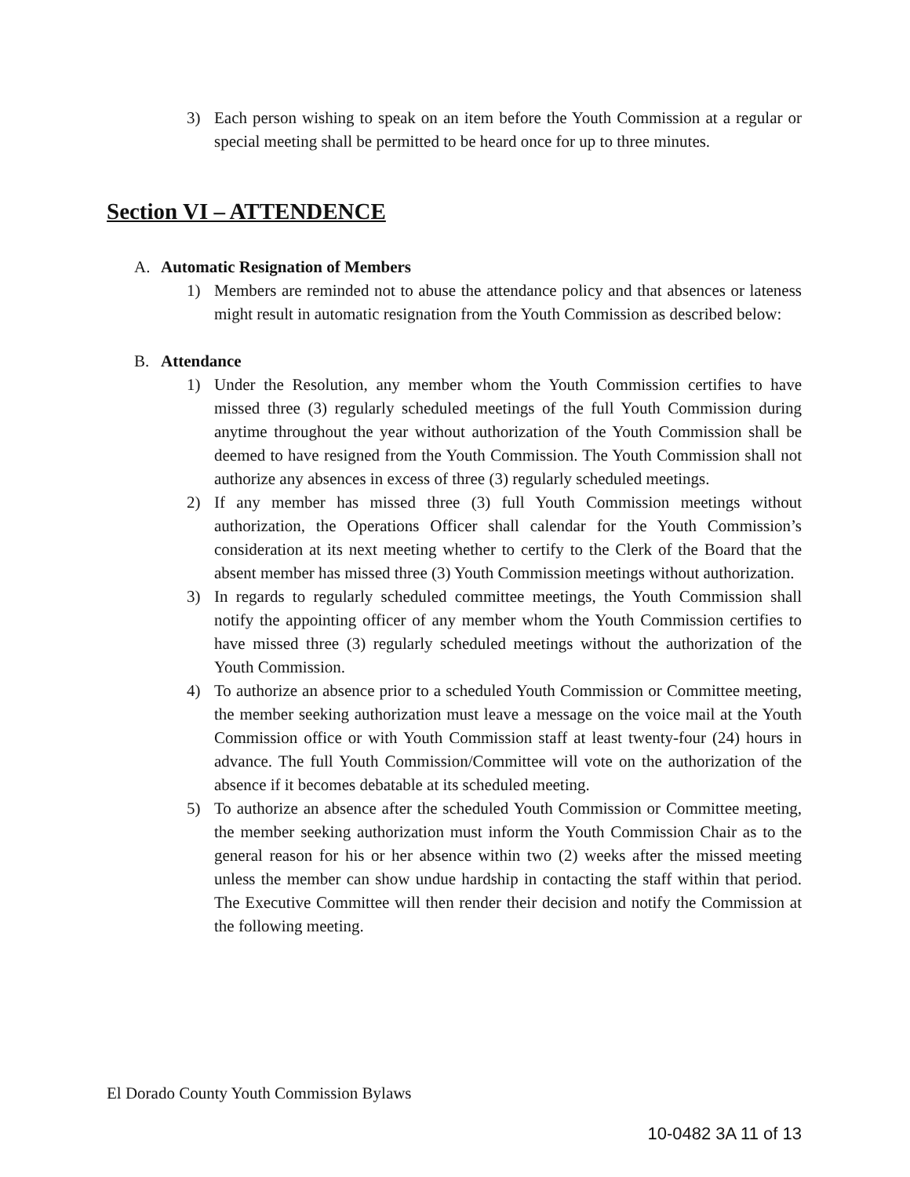3) Each person wishing to speak on an item before the Youth Commission at a regular or special meeting shall be permitted to be heard once for up to three minutes.
Section VI – ATTENDENCE
A. Automatic Resignation of Members
1) Members are reminded not to abuse the attendance policy and that absences or lateness might result in automatic resignation from the Youth Commission as described below:
B. Attendance
1) Under the Resolution, any member whom the Youth Commission certifies to have missed three (3) regularly scheduled meetings of the full Youth Commission during anytime throughout the year without authorization of the Youth Commission shall be deemed to have resigned from the Youth Commission. The Youth Commission shall not authorize any absences in excess of three (3) regularly scheduled meetings.
2) If any member has missed three (3) full Youth Commission meetings without authorization, the Operations Officer shall calendar for the Youth Commission’s consideration at its next meeting whether to certify to the Clerk of the Board that the absent member has missed three (3) Youth Commission meetings without authorization.
3) In regards to regularly scheduled committee meetings, the Youth Commission shall notify the appointing officer of any member whom the Youth Commission certifies to have missed three (3) regularly scheduled meetings without the authorization of the Youth Commission.
4) To authorize an absence prior to a scheduled Youth Commission or Committee meeting, the member seeking authorization must leave a message on the voice mail at the Youth Commission office or with Youth Commission staff at least twenty-four (24) hours in advance. The full Youth Commission/Committee will vote on the authorization of the absence if it becomes debatable at its scheduled meeting.
5) To authorize an absence after the scheduled Youth Commission or Committee meeting, the member seeking authorization must inform the Youth Commission Chair as to the general reason for his or her absence within two (2) weeks after the missed meeting unless the member can show undue hardship in contacting the staff within that period. The Executive Committee will then render their decision and notify the Commission at the following meeting.
El Dorado County Youth Commission Bylaws
10-0482 3A 11 of 13